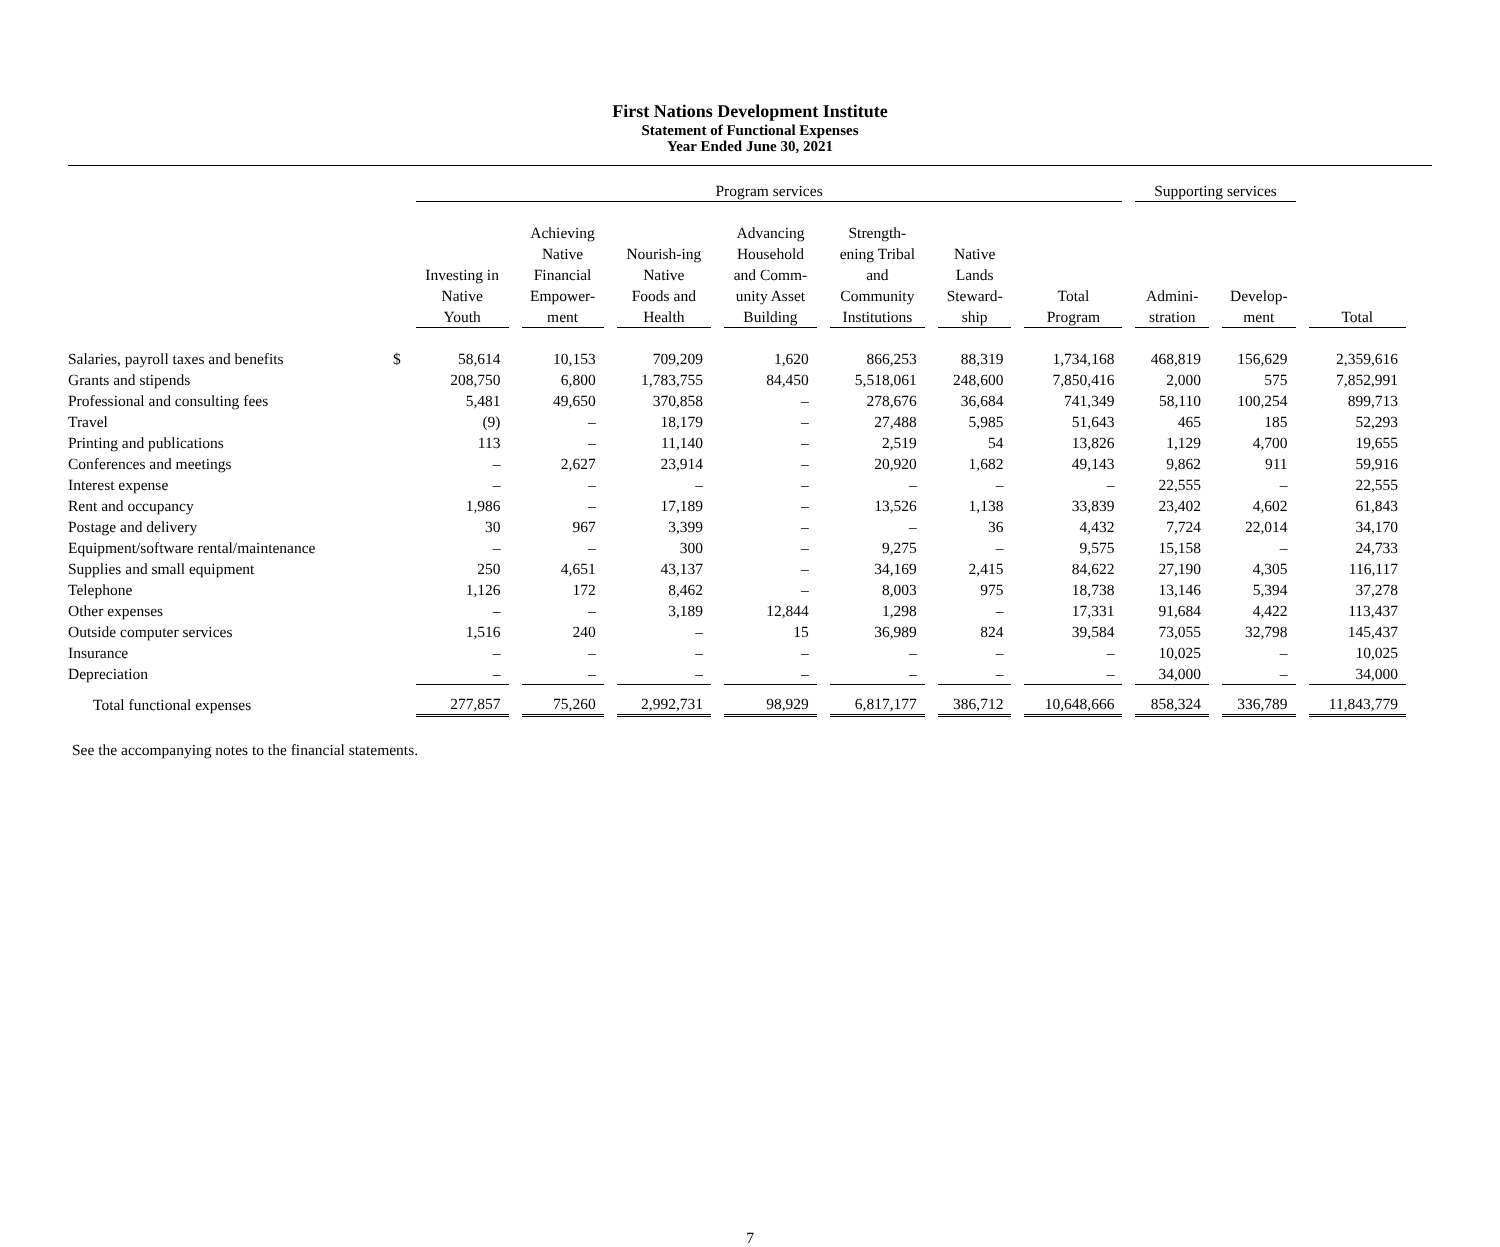First Nations Development Institute
Statement of Functional Expenses
Year Ended June 30, 2021
| | | Program services | | | | | | | Supporting services | | |
| --- | --- | --- | --- | --- | --- | --- | --- | --- | --- | --- | --- |
| | | Investing in Native Youth | Achieving Native Financial Empower- ment | Nourish-ing Native Foods and Health | Advancing Household and Comm- unity Asset Building | Strength- ening Tribal and Community Institutions | Native Lands Steward- ship | Total Program | Admini- stration | Develop- ment | Total |
| Salaries, payroll taxes and benefits | $ | 58,614 | 10,153 | 709,209 | 1,620 | 866,253 | 88,319 | 1,734,168 | 468,819 | 156,629 | 2,359,616 |
| Grants and stipends | | 208,750 | 6,800 | 1,783,755 | 84,450 | 5,518,061 | 248,600 | 7,850,416 | 2,000 | 575 | 7,852,991 |
| Professional and consulting fees | | 5,481 | 49,650 | 370,858 | – | 278,676 | 36,684 | 741,349 | 58,110 | 100,254 | 899,713 |
| Travel | | (9) | – | 18,179 | – | 27,488 | 5,985 | 51,643 | 465 | 185 | 52,293 |
| Printing and publications | | 113 | – | 11,140 | – | 2,519 | 54 | 13,826 | 1,129 | 4,700 | 19,655 |
| Conferences and meetings | | – | 2,627 | 23,914 | – | 20,920 | 1,682 | 49,143 | 9,862 | 911 | 59,916 |
| Interest expense | | – | – | – | – | – | – | – | 22,555 | – | 22,555 |
| Rent and occupancy | | 1,986 | – | 17,189 | – | 13,526 | 1,138 | 33,839 | 23,402 | 4,602 | 61,843 |
| Postage and delivery | | 30 | 967 | 3,399 | – | – | 36 | 4,432 | 7,724 | 22,014 | 34,170 |
| Equipment/software rental/maintenance | | – | – | 300 | – | 9,275 | – | 9,575 | 15,158 | – | 24,733 |
| Supplies and small equipment | | 250 | 4,651 | 43,137 | – | 34,169 | 2,415 | 84,622 | 27,190 | 4,305 | 116,117 |
| Telephone | | 1,126 | 172 | 8,462 | – | 8,003 | 975 | 18,738 | 13,146 | 5,394 | 37,278 |
| Other expenses | | – | – | 3,189 | 12,844 | 1,298 | – | 17,331 | 91,684 | 4,422 | 113,437 |
| Outside computer services | | 1,516 | 240 | – | 15 | 36,989 | 824 | 39,584 | 73,055 | 32,798 | 145,437 |
| Insurance | | – | – | – | – | – | – | – | 10,025 | – | 10,025 |
| Depreciation | | – | – | – | – | – | – | – | 34,000 | – | 34,000 |
| Total functional expenses | | 277,857 | 75,260 | 2,992,731 | 98,929 | 6,817,177 | 386,712 | 10,648,666 | 858,324 | 336,789 | 11,843,779 |
See the accompanying notes to the financial statements.
7